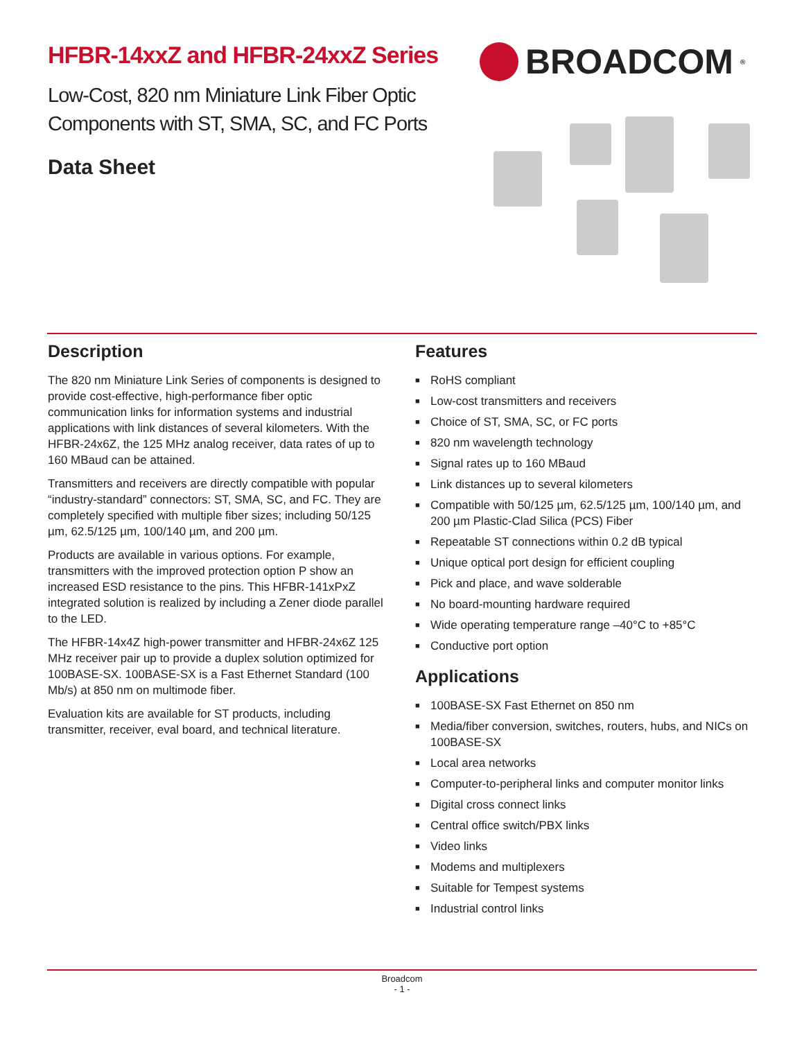HFBR-14xxZ and HFBR-24xxZ Series
Low-Cost, 820 nm Miniature Link Fiber Optic
Components with ST, SMA, SC, and FC Ports
Data Sheet
BROADCOM<sup>®</sup>
Description
The 820 nm Miniature Link Series of components is designed to provide cost-effective, high-performance fiber optic communication links for information systems and industrial applications with link distances of several kilometers. With the HFBR-24x6Z, the 125 MHz analog receiver, data rates of up to 160 MBaud can be attained.
Transmitters and receivers are directly compatible with popular “industry-standard” connectors: ST, SMA, SC, and FC. They are completely specified with multiple fiber sizes; including 50/125 µm, 62.5/125 µm, 100/140 µm, and 200 µm.
Products are available in various options. For example, transmitters with the improved protection option P show an increased ESD resistance to the pins. This HFBR-141xPxZ integrated solution is realized by including a Zener diode parallel to the LED.
The HFBR-14x4Z high-power transmitter and HFBR-24x6Z 125 MHz receiver pair up to provide a duplex solution optimized for 100BASE-SX. 100BASE-SX is a Fast Ethernet Standard (100 Mb/s) at 850 nm on multimode fiber.
Evaluation kits are available for ST products, including transmitter, receiver, eval board, and technical literature.
Features
■ RoHS compliant
■ Low-cost transmitters and receivers
■ Choice of ST, SMA, SC, or FC ports
■ 820 nm wavelength technology
■ Signal rates up to 160 MBaud
■ Link distances up to several kilometers
■ Compatible with 50/125 µm, 62.5/125 µm, 100/140 µm, and 200 µm Plastic-Clad Silica (PCS) Fiber
■ Repeatable ST connections within 0.2 dB typical
■ Unique optical port design for efficient coupling
■ Pick and place, and wave solderable
■ No board-mounting hardware required
■ Wide operating temperature range –40°C to +85°C
■ Conductive port option
Applications
■ 100BASE-SX Fast Ethernet on 850 nm
■ Media/fiber conversion, switches, routers, hubs, and NICs on 100BASE-SX
■ Local area networks
■ Computer-to-peripheral links and computer monitor links
■ Digital cross connect links
■ Central office switch/PBX links
■ Video links
■ Modems and multiplexers
■ Suitable for Tempest systems
■ Industrial control links
Broadcom
- 1 -